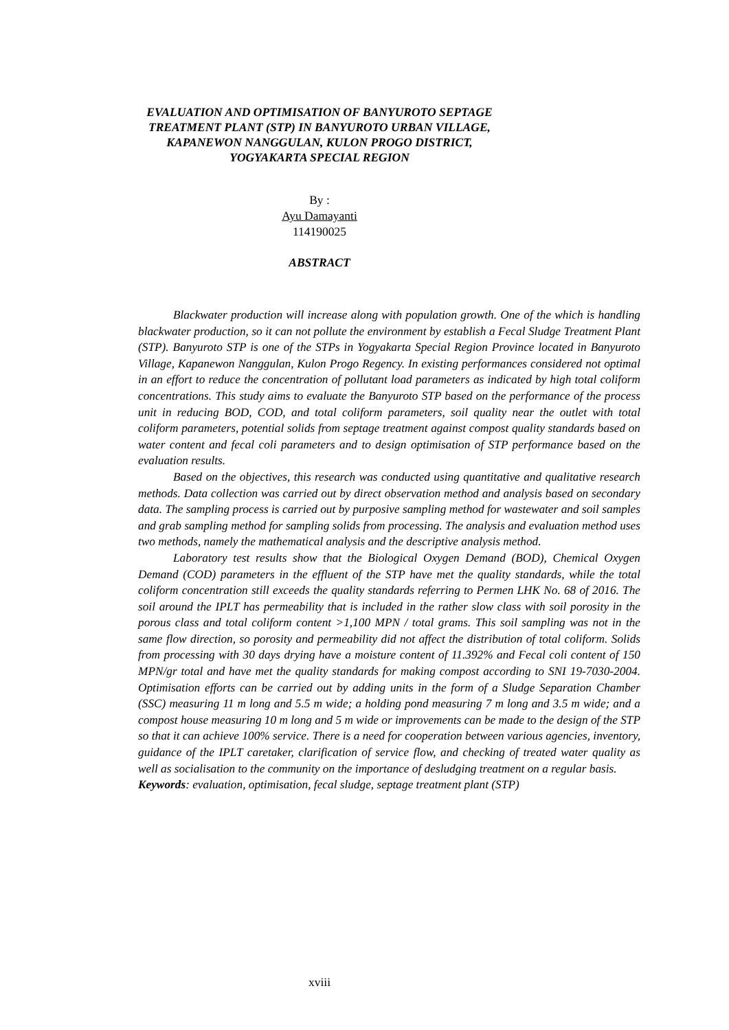EVALUATION AND OPTIMISATION OF BANYUROTO SEPTAGE TREATMENT PLANT (STP) IN BANYUROTO URBAN VILLAGE, KAPANEWON NANGGULAN, KULON PROGO DISTRICT, YOGYAKARTA SPECIAL REGION
By :
Ayu Damayanti
114190025
ABSTRACT
Blackwater production will increase along with population growth. One of the which is handling blackwater production, so it can not pollute the environment by establish a Fecal Sludge Treatment Plant (STP). Banyuroto STP is one of the STPs in Yogyakarta Special Region Province located in Banyuroto Village, Kapanewon Nanggulan, Kulon Progo Regency. In existing performances considered not optimal in an effort to reduce the concentration of pollutant load parameters as indicated by high total coliform concentrations. This study aims to evaluate the Banyuroto STP based on the performance of the process unit in reducing BOD, COD, and total coliform parameters, soil quality near the outlet with total coliform parameters, potential solids from septage treatment against compost quality standards based on water content and fecal coli parameters and to design optimisation of STP performance based on the evaluation results.
Based on the objectives, this research was conducted using quantitative and qualitative research methods. Data collection was carried out by direct observation method and analysis based on secondary data. The sampling process is carried out by purposive sampling method for wastewater and soil samples and grab sampling method for sampling solids from processing. The analysis and evaluation method uses two methods, namely the mathematical analysis and the descriptive analysis method.
Laboratory test results show that the Biological Oxygen Demand (BOD), Chemical Oxygen Demand (COD) parameters in the effluent of the STP have met the quality standards, while the total coliform concentration still exceeds the quality standards referring to Permen LHK No. 68 of 2016. The soil around the IPLT has permeability that is included in the rather slow class with soil porosity in the porous class and total coliform content >1,100 MPN / total grams. This soil sampling was not in the same flow direction, so porosity and permeability did not affect the distribution of total coliform. Solids from processing with 30 days drying have a moisture content of 11.392% and Fecal coli content of 150 MPN/gr total and have met the quality standards for making compost according to SNI 19-7030-2004. Optimisation efforts can be carried out by adding units in the form of a Sludge Separation Chamber (SSC) measuring 11 m long and 5.5 m wide; a holding pond measuring 7 m long and 3.5 m wide; and a compost house measuring 10 m long and 5 m wide or improvements can be made to the design of the STP so that it can achieve 100% service. There is a need for cooperation between various agencies, inventory, guidance of the IPLT caretaker, clarification of service flow, and checking of treated water quality as well as socialisation to the community on the importance of desludging treatment on a regular basis.
Keywords: evaluation, optimisation, fecal sludge, septage treatment plant (STP)
xviii